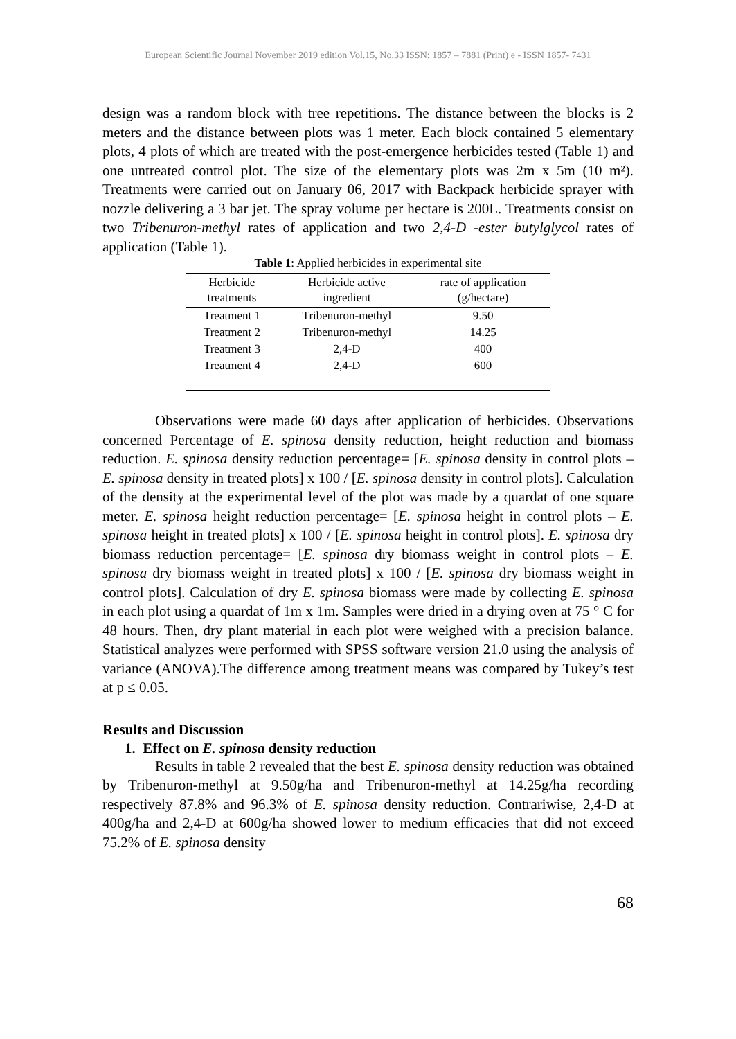European Scientific Journal November 2019 edition Vol.15, No.33 ISSN: 1857 – 7881 (Print) e - ISSN 1857- 7431
design was a random block with tree repetitions. The distance between the blocks is 2 meters and the distance between plots was 1 meter. Each block contained 5 elementary plots, 4 plots of which are treated with the post-emergence herbicides tested (Table 1) and one untreated control plot. The size of the elementary plots was 2m x 5m (10 m²). Treatments were carried out on January 06, 2017 with Backpack herbicide sprayer with nozzle delivering a 3 bar jet. The spray volume per hectare is 200L. Treatments consist on two Tribenuron-methyl rates of application and two 2,4-D -ester butylglycol rates of application (Table 1).
Table 1 : Applied herbicides in experimental site
| Herbicide treatments | Herbicide active ingredient | rate of application (g/hectare) |
| --- | --- | --- |
| Treatment 1 | Tribenuron-methyl | 9.50 |
| Treatment 2 | Tribenuron-methyl | 14.25 |
| Treatment 3 | 2,4-D | 400 |
| Treatment 4 | 2,4-D | 600 |
Observations were made 60 days after application of herbicides. Observations concerned Percentage of E. spinosa density reduction, height reduction and biomass reduction. E. spinosa density reduction percentage= [E. spinosa density in control plots – E. spinosa density in treated plots] x 100 / [E. spinosa density in control plots]. Calculation of the density at the experimental level of the plot was made by a quardat of one square meter. E. spinosa height reduction percentage= [E. spinosa height in control plots – E. spinosa height in treated plots] x 100 / [E. spinosa height in control plots]. E. spinosa dry biomass reduction percentage= [E. spinosa dry biomass weight in control plots – E. spinosa dry biomass weight in treated plots] x 100 / [E. spinosa dry biomass weight in control plots]. Calculation of dry E. spinosa biomass were made by collecting E. spinosa in each plot using a quardat of 1m x 1m. Samples were dried in a drying oven at 75 ° C for 48 hours. Then, dry plant material in each plot were weighed with a precision balance. Statistical analyzes were performed with SPSS software version 21.0 using the analysis of variance (ANOVA).The difference among treatment means was compared by Tukey’s test at p ≤ 0.05.
Results and Discussion
1. Effect on E. spinosa density reduction
Results in table 2 revealed that the best E. spinosa density reduction was obtained by Tribenuron-methyl at 9.50g/ha and Tribenuron-methyl at 14.25g/ha recording respectively 87.8% and 96.3% of E. spinosa density reduction. Contrariwise, 2,4-D at 400g/ha and 2,4-D at 600g/ha showed lower to medium efficacies that did not exceed 75.2% of E. spinosa density
68